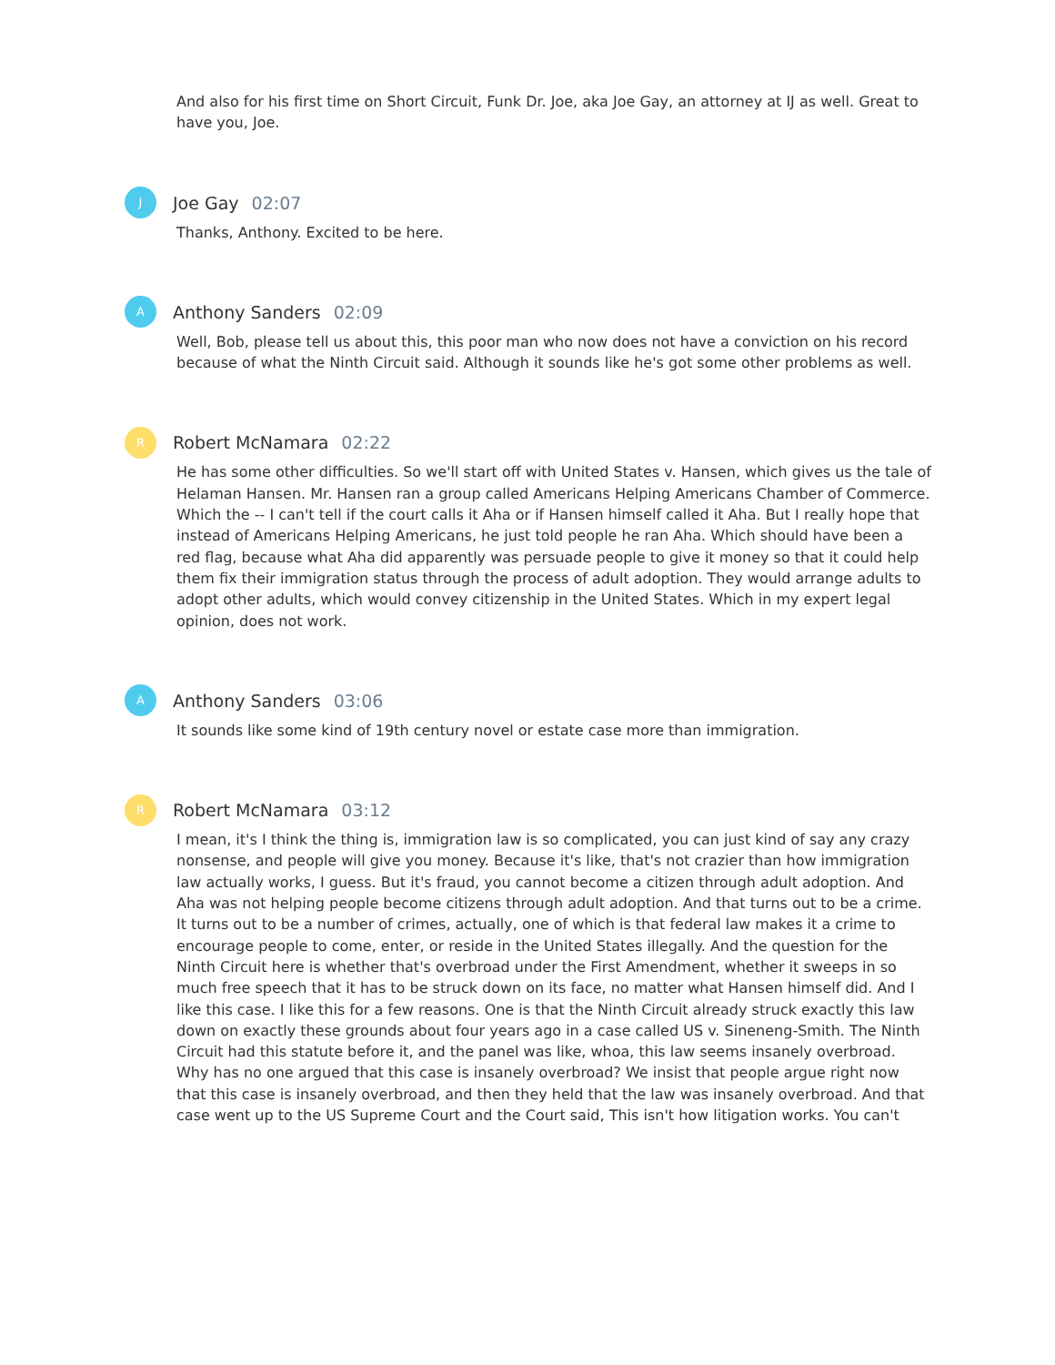And also for his first time on Short Circuit, Funk Dr. Joe, aka Joe Gay, an attorney at IJ as well. Great to have you, Joe.
J
Joe Gay 02:07
Thanks, Anthony. Excited to be here.
A
Anthony Sanders 02:09
Well, Bob, please tell us about this, this poor man who now does not have a conviction on his record because of what the Ninth Circuit said. Although it sounds like he's got some other problems as well.
R
Robert McNamara 02:22
He has some other difficulties. So we'll start off with United States v. Hansen, which gives us the tale of Helaman Hansen. Mr. Hansen ran a group called Americans Helping Americans Chamber of Commerce. Which the -- I can't tell if the court calls it Aha or if Hansen himself called it Aha. But I really hope that instead of Americans Helping Americans, he just told people he ran Aha. Which should have been a red flag, because what Aha did apparently was persuade people to give it money so that it could help them fix their immigration status through the process of adult adoption. They would arrange adults to adopt other adults, which would convey citizenship in the United States. Which in my expert legal opinion, does not work.
A
Anthony Sanders 03:06
It sounds like some kind of 19th century novel or estate case more than immigration.
R
Robert McNamara 03:12
I mean, it's I think the thing is, immigration law is so complicated, you can just kind of say any crazy nonsense, and people will give you money. Because it's like, that's not crazier than how immigration law actually works, I guess. But it's fraud, you cannot become a citizen through adult adoption. And Aha was not helping people become citizens through adult adoption. And that turns out to be a crime. It turns out to be a number of crimes, actually, one of which is that federal law makes it a crime to encourage people to come, enter, or reside in the United States illegally. And the question for the Ninth Circuit here is whether that's overbroad under the First Amendment, whether it sweeps in so much free speech that it has to be struck down on its face, no matter what Hansen himself did. And I like this case. I like this for a few reasons. One is that the Ninth Circuit already struck exactly this law down on exactly these grounds about four years ago in a case called US v. Sineneng-Smith. The Ninth Circuit had this statute before it, and the panel was like, whoa, this law seems insanely overbroad. Why has no one argued that this case is insanely overbroad? We insist that people argue right now that this case is insanely overbroad, and then they held that the law was insanely overbroad. And that case went up to the US Supreme Court and the Court said, This isn't how litigation works. You can't